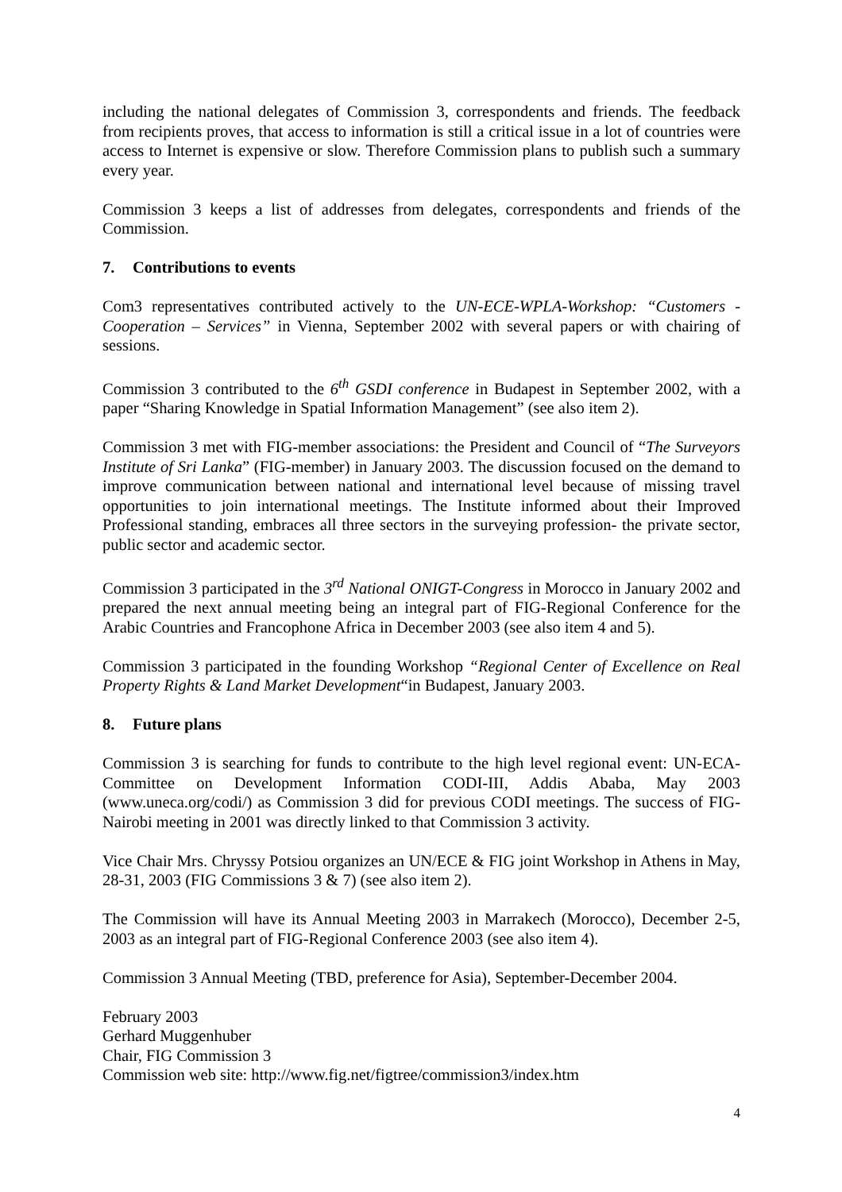including the national delegates of Commission 3, correspondents and friends. The feedback from recipients proves, that access to information is still a critical issue in a lot of countries were access to Internet is expensive or slow. Therefore Commission plans to publish such a summary every year.
Commission 3 keeps a list of addresses from delegates, correspondents and friends of the Commission.
7. Contributions to events
Com3 representatives contributed actively to the UN-ECE-WPLA-Workshop: “Customers - Cooperation – Services” in Vienna, September 2002 with several papers or with chairing of sessions.
Commission 3 contributed to the 6<sup>th</sup> GSDI conference in Budapest in September 2002, with a paper “Sharing Knowledge in Spatial Information Management” (see also item 2).
Commission 3 met with FIG-member associations: the President and Council of “The Surveyors Institute of Sri Lanka” (FIG-member) in January 2003. The discussion focused on the demand to improve communication between national and international level because of missing travel opportunities to join international meetings. The Institute informed about their Improved Professional standing, embraces all three sectors in the surveying profession- the private sector, public sector and academic sector.
Commission 3 participated in the 3<sup>rd</sup> National ONIGT-Congress in Morocco in January 2002 and prepared the next annual meeting being an integral part of FIG-Regional Conference for the Arabic Countries and Francophone Africa in December 2003 (see also item 4 and 5).
Commission 3 participated in the founding Workshop “Regional Center of Excellence on Real Property Rights & Land Market Development“in Budapest, January 2003.
8. Future plans
Commission 3 is searching for funds to contribute to the high level regional event: UN-ECA-Committee on Development Information CODI-III, Addis Ababa, May 2003 (www.uneca.org/codi/) as Commission 3 did for previous CODI meetings. The success of FIG-Nairobi meeting in 2001 was directly linked to that Commission 3 activity.
Vice Chair Mrs. Chryssy Potsiou organizes an UN/ECE & FIG joint Workshop in Athens in May, 28-31, 2003 (FIG Commissions 3 & 7) (see also item 2).
The Commission will have its Annual Meeting 2003 in Marrakech (Morocco), December 2-5, 2003 as an integral part of FIG-Regional Conference 2003 (see also item 4).
Commission 3 Annual Meeting (TBD, preference for Asia), September-December 2004.
February 2003
Gerhard Muggenhuber
Chair, FIG Commission 3
Commission web site: http://www.fig.net/figtree/commission3/index.htm
4